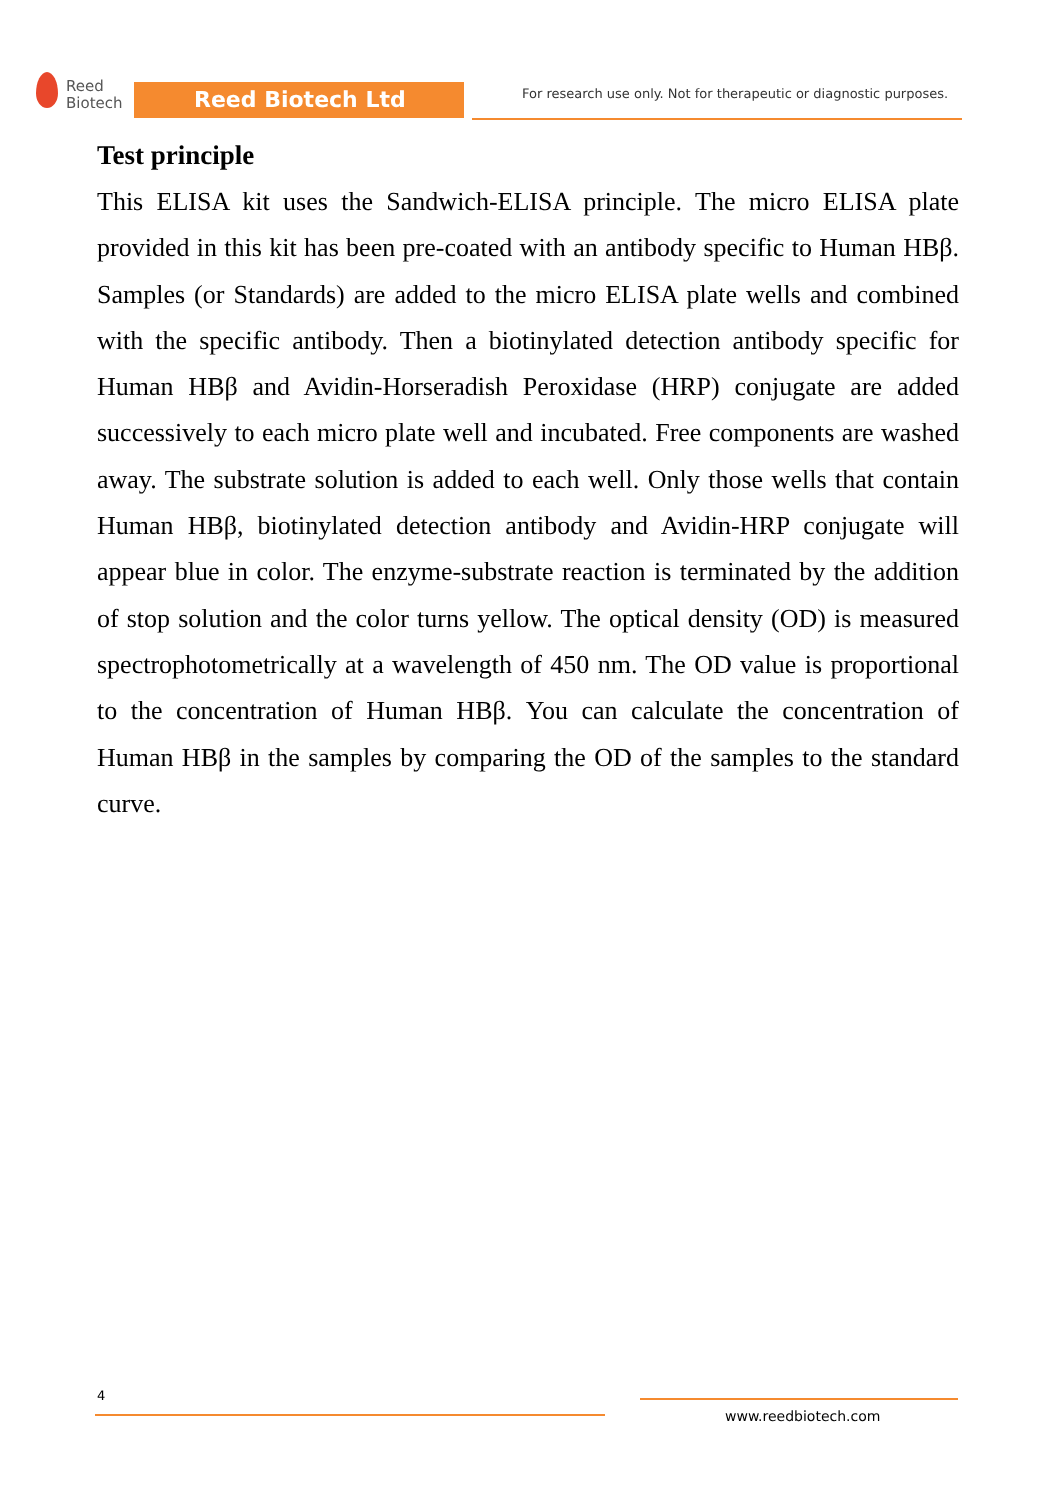Reed
Biotech
Reed Biotech Ltd
For research use only. Not for therapeutic or diagnostic purposes.
Test principle
This ELISA kit uses the Sandwich-ELISA principle. The micro ELISA plate provided in this kit has been pre-coated with an antibody specific to Human HBβ. Samples (or Standards) are added to the micro ELISA plate wells and combined with the specific antibody. Then a biotinylated detection antibody specific for Human HBβ and Avidin-Horseradish Peroxidase (HRP) conjugate are added successively to each micro plate well and incubated. Free components are washed away. The substrate solution is added to each well. Only those wells that contain Human HBβ, biotinylated detection antibody and Avidin-HRP conjugate will appear blue in color. The enzyme-substrate reaction is terminated by the addition of stop solution and the color turns yellow. The optical density (OD) is measured spectrophotometrically at a wavelength of 450 nm. The OD value is proportional to the concentration of Human HBβ. You can calculate the concentration of Human HBβ in the samples by comparing the OD of the samples to the standard curve.
4
www.reedbiotech.com